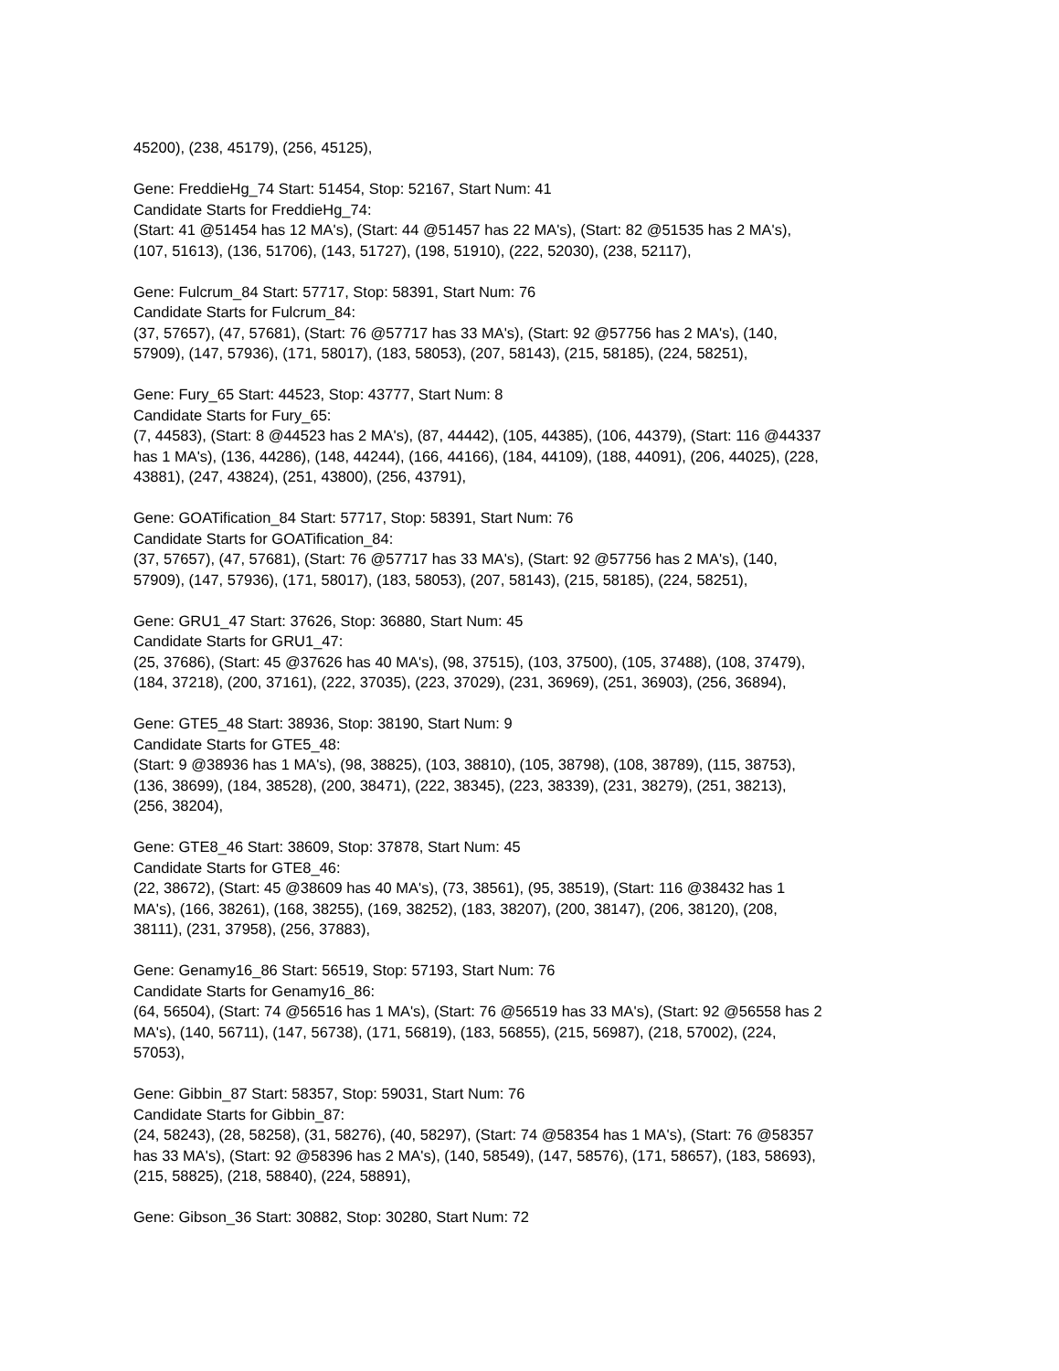45200), (238, 45179), (256, 45125),
Gene: FreddieHg_74 Start: 51454, Stop: 52167, Start Num: 41
Candidate Starts for FreddieHg_74:
(Start: 41 @51454 has 12 MA's), (Start: 44 @51457 has 22 MA's), (Start: 82 @51535 has 2 MA's),
(107, 51613), (136, 51706), (143, 51727), (198, 51910), (222, 52030), (238, 52117),
Gene: Fulcrum_84 Start: 57717, Stop: 58391, Start Num: 76
Candidate Starts for Fulcrum_84:
(37, 57657), (47, 57681), (Start: 76 @57717 has 33 MA's), (Start: 92 @57756 has 2 MA's), (140,
57909), (147, 57936), (171, 58017), (183, 58053), (207, 58143), (215, 58185), (224, 58251),
Gene: Fury_65 Start: 44523, Stop: 43777, Start Num: 8
Candidate Starts for Fury_65:
(7, 44583), (Start: 8 @44523 has 2 MA's), (87, 44442), (105, 44385), (106, 44379), (Start: 116 @44337
has 1 MA's), (136, 44286), (148, 44244), (166, 44166), (184, 44109), (188, 44091), (206, 44025), (228,
43881), (247, 43824), (251, 43800), (256, 43791),
Gene: GOATification_84 Start: 57717, Stop: 58391, Start Num: 76
Candidate Starts for GOATification_84:
(37, 57657), (47, 57681), (Start: 76 @57717 has 33 MA's), (Start: 92 @57756 has 2 MA's), (140,
57909), (147, 57936), (171, 58017), (183, 58053), (207, 58143), (215, 58185), (224, 58251),
Gene: GRU1_47 Start: 37626, Stop: 36880, Start Num: 45
Candidate Starts for GRU1_47:
(25, 37686), (Start: 45 @37626 has 40 MA's), (98, 37515), (103, 37500), (105, 37488), (108, 37479),
(184, 37218), (200, 37161), (222, 37035), (223, 37029), (231, 36969), (251, 36903), (256, 36894),
Gene: GTE5_48 Start: 38936, Stop: 38190, Start Num: 9
Candidate Starts for GTE5_48:
(Start: 9 @38936 has 1 MA's), (98, 38825), (103, 38810), (105, 38798), (108, 38789), (115, 38753),
(136, 38699), (184, 38528), (200, 38471), (222, 38345), (223, 38339), (231, 38279), (251, 38213),
(256, 38204),
Gene: GTE8_46 Start: 38609, Stop: 37878, Start Num: 45
Candidate Starts for GTE8_46:
(22, 38672), (Start: 45 @38609 has 40 MA's), (73, 38561), (95, 38519), (Start: 116 @38432 has 1
MA's), (166, 38261), (168, 38255), (169, 38252), (183, 38207), (200, 38147), (206, 38120), (208,
38111), (231, 37958), (256, 37883),
Gene: Genamy16_86 Start: 56519, Stop: 57193, Start Num: 76
Candidate Starts for Genamy16_86:
(64, 56504), (Start: 74 @56516 has 1 MA's), (Start: 76 @56519 has 33 MA's), (Start: 92 @56558 has 2
MA's), (140, 56711), (147, 56738), (171, 56819), (183, 56855), (215, 56987), (218, 57002), (224,
57053),
Gene: Gibbin_87 Start: 58357, Stop: 59031, Start Num: 76
Candidate Starts for Gibbin_87:
(24, 58243), (28, 58258), (31, 58276), (40, 58297), (Start: 74 @58354 has 1 MA's), (Start: 76 @58357
has 33 MA's), (Start: 92 @58396 has 2 MA's), (140, 58549), (147, 58576), (171, 58657), (183, 58693),
(215, 58825), (218, 58840), (224, 58891),
Gene: Gibson_36 Start: 30882, Stop: 30280, Start Num: 72